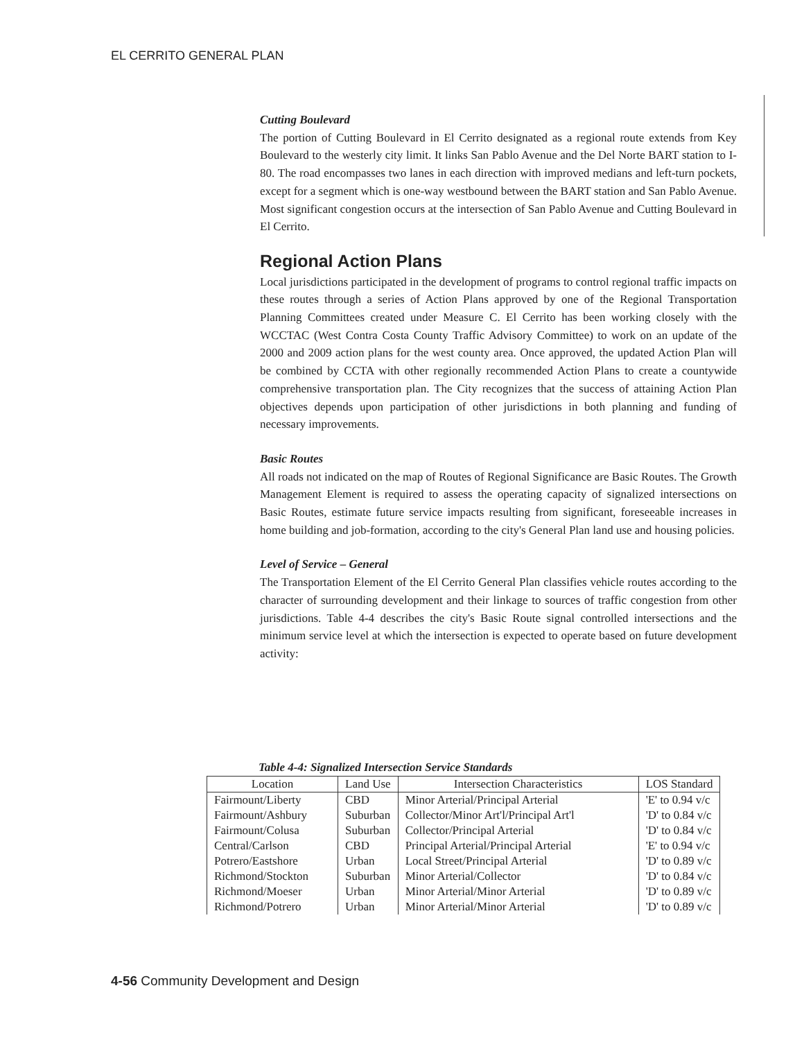EL CERRITO GENERAL PLAN
Cutting Boulevard
The portion of Cutting Boulevard in El Cerrito designated as a regional route extends from Key Boulevard to the westerly city limit. It links San Pablo Avenue and the Del Norte BART station to I-80. The road encompasses two lanes in each direction with improved medians and left-turn pockets, except for a segment which is one-way westbound between the BART station and San Pablo Avenue. Most significant congestion occurs at the intersection of San Pablo Avenue and Cutting Boulevard in El Cerrito.
Regional Action Plans
Local jurisdictions participated in the development of programs to control regional traffic impacts on these routes through a series of Action Plans approved by one of the Regional Transportation Planning Committees created under Measure C. El Cerrito has been working closely with the WCCTAC (West Contra Costa County Traffic Advisory Committee) to work on an update of the 2000 and 2009 action plans for the west county area. Once approved, the updated Action Plan will be combined by CCTA with other regionally recommended Action Plans to create a countywide comprehensive transportation plan. The City recognizes that the success of attaining Action Plan objectives depends upon participation of other jurisdictions in both planning and funding of necessary improvements.
Basic Routes
All roads not indicated on the map of Routes of Regional Significance are Basic Routes. The Growth Management Element is required to assess the operating capacity of signalized intersections on Basic Routes, estimate future service impacts resulting from significant, foreseeable increases in home building and job-formation, according to the city's General Plan land use and housing policies.
Level of Service – General
The Transportation Element of the El Cerrito General Plan classifies vehicle routes according to the character of surrounding development and their linkage to sources of traffic congestion from other jurisdictions. Table 4-4 describes the city's Basic Route signal controlled intersections and the minimum service level at which the intersection is expected to operate based on future development activity:
Table 4-4: Signalized Intersection Service Standards
| Location | Land Use | Intersection Characteristics | LOS Standard |
| --- | --- | --- | --- |
| Fairmount/Liberty | CBD | Minor Arterial/Principal Arterial | 'E' to 0.94 v/c |
| Fairmount/Ashbury | Suburban | Collector/Minor Art'l/Principal Art'l | 'D' to 0.84 v/c |
| Fairmount/Colusa | Suburban | Collector/Principal Arterial | 'D' to 0.84 v/c |
| Central/Carlson | CBD | Principal Arterial/Principal Arterial | 'E' to 0.94 v/c |
| Potrero/Eastshore | Urban | Local Street/Principal Arterial | 'D' to 0.89 v/c |
| Richmond/Stockton | Suburban | Minor Arterial/Collector | 'D' to 0.84 v/c |
| Richmond/Moeser | Urban | Minor Arterial/Minor Arterial | 'D' to 0.89 v/c |
| Richmond/Potrero | Urban | Minor Arterial/Minor Arterial | 'D' to 0.89 v/c |
4-56 Community Development and Design